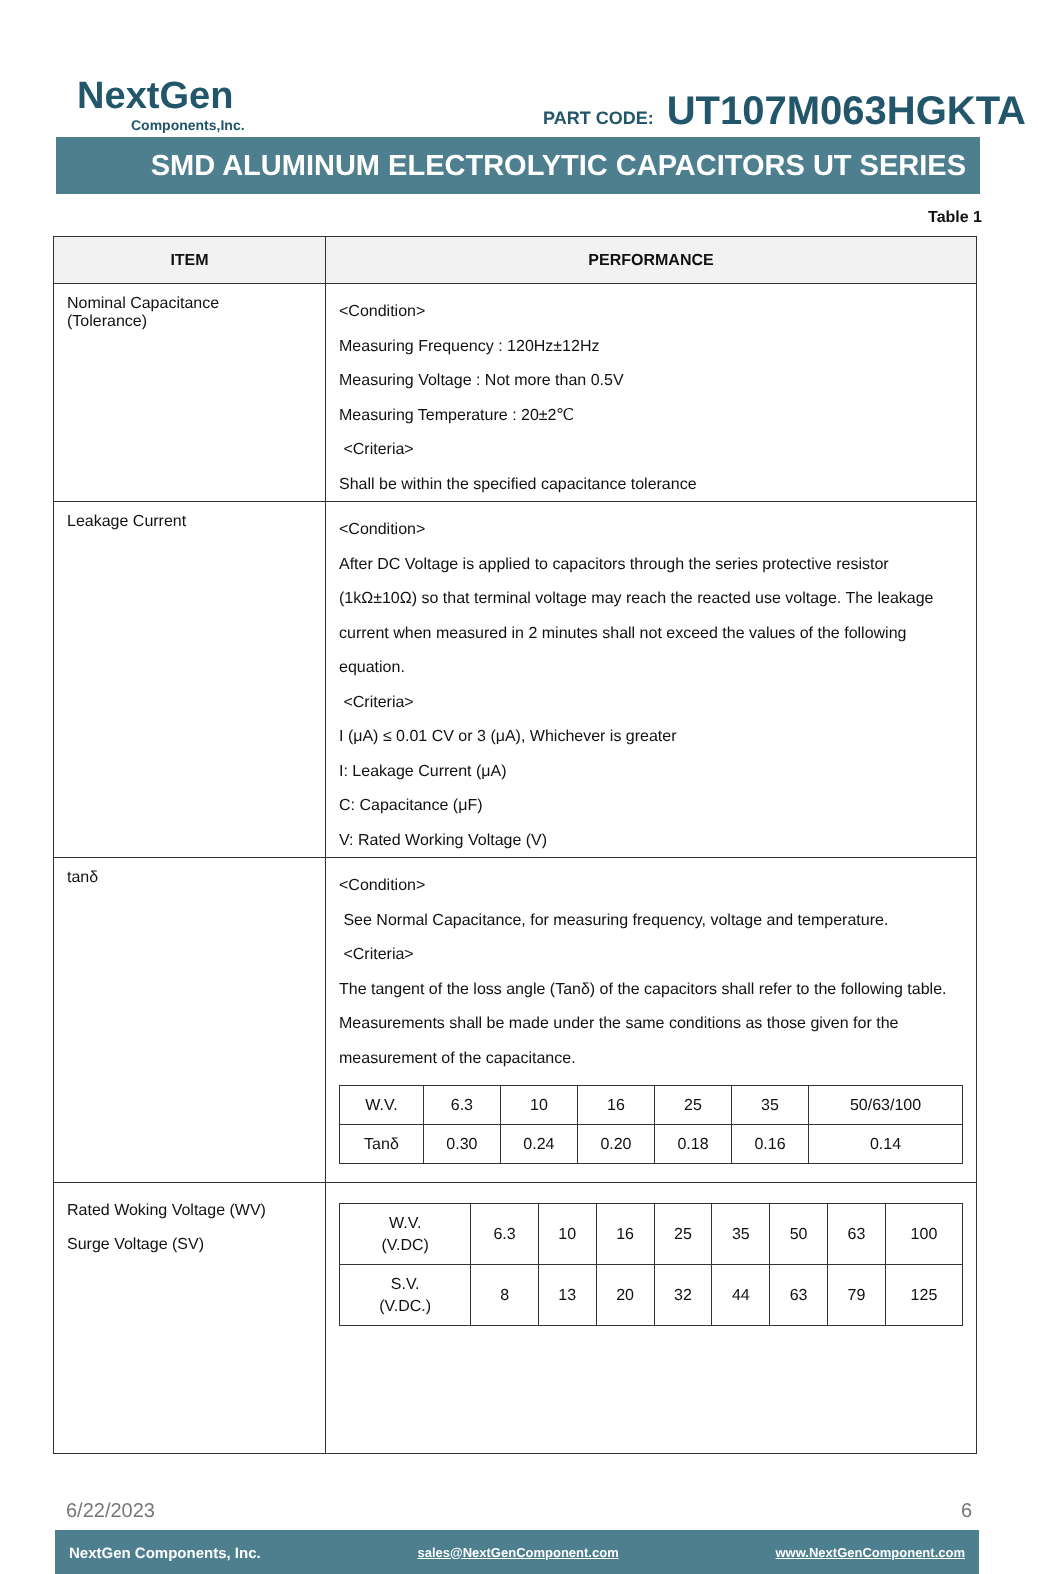NextGen
Components,Inc.
PART CODE: UT107M063HGKTA
SMD ALUMINUM ELECTROLYTIC CAPACITORS UT SERIES
Table 1
| ITEM | PERFORMANCE |
| --- | --- |
| Nominal Capacitance (Tolerance) | <Condition> Measuring Frequency : 120Hz±12Hz Measuring Voltage : Not more than 0.5V Measuring Temperature : 20±2℃ <Criteria> Shall be within the specified capacitance tolerance |
| Leakage Current | <Condition> After DC Voltage is applied to capacitors through the series protective resistor (1kΩ±10Ω) so that terminal voltage may reach the reacted use voltage. The leakage current when measured in 2 minutes shall not exceed the values of the following equation. <Criteria> I (μA) ≤ 0.01 CV or 3 (μA), Whichever is greater I: Leakage Current (μA) C: Capacitance (μF) V: Rated Working Voltage (V) |
| tanδ | <Condition> See Normal Capacitance, for measuring frequency, voltage and temperature. <Criteria> The tangent of the loss angle (Tanδ) of the capacitors shall refer to the following table. Measurements shall be made under the same conditions as those given for the measurement of the capacitance. / W.V. / 6.3 / 10 / 16 / 25 / 35 / 50/63/100 / / Tanδ / 0.30 / 0.24 / 0.20 / 0.18 / 0.16 / 0.14 / |
| Rated Woking Voltage (WV) Surge Voltage (SV) | / W.V. (V.DC) / 6.3 / 10 / 16 / 25 / 35 / 50 / 63 / 100 / / S.V. (V.DC.) / 8 / 13 / 20 / 32 / 44 / 63 / 79 / 125 / |
6/22/2023 6
NextGen Components, Inc. sales@NextGenComponent.com www.NextGenComponent.com